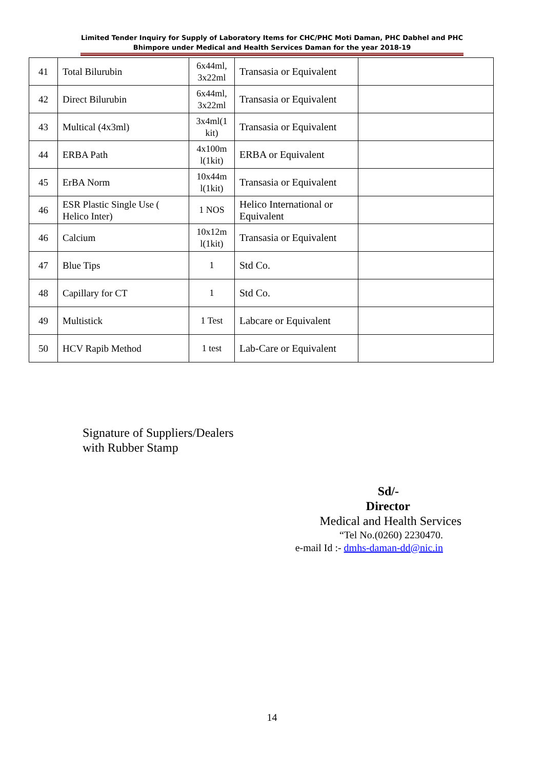Limited Tender Inquiry for Supply of Laboratory Items for CHC/PHC Moti Daman, PHC Dabhel and PHC Bhimpore under Medical and Health Services Daman for the year 2018-19
| 41 | Total Bilurubin | 6x44ml, 3x22ml | Transasia or Equivalent | |
| 42 | Direct Bilurubin | 6x44ml, 3x22ml | Transasia or Equivalent | |
| 43 | Multical (4x3ml) | 3x4ml(1 kit) | Transasia or Equivalent | |
| 44 | ERBA Path | 4x100m l(1kit) | ERBA or Equivalent | |
| 45 | ErBA Norm | 10x44m l(1kit) | Transasia or Equivalent | |
| 46 | ESR Plastic Single Use ( Helico Inter) | 1 NOS | Helico International or Equivalent | |
| 46 | Calcium | 10x12m l(1kit) | Transasia or Equivalent | |
| 47 | Blue Tips | 1 | Std Co. | |
| 48 | Capillary for CT | 1 | Std Co. | |
| 49 | Multistick | 1 Test | Labcare or Equivalent | |
| 50 | HCV Rapib Method | 1 test | Lab-Care or Equivalent | |
Signature of Suppliers/Dealers
with Rubber Stamp
Sd/-
Director
Medical and Health Services
“Tel No.(0260) 2230470.
e-mail Id :- dmhs-daman-dd@nic.in
14